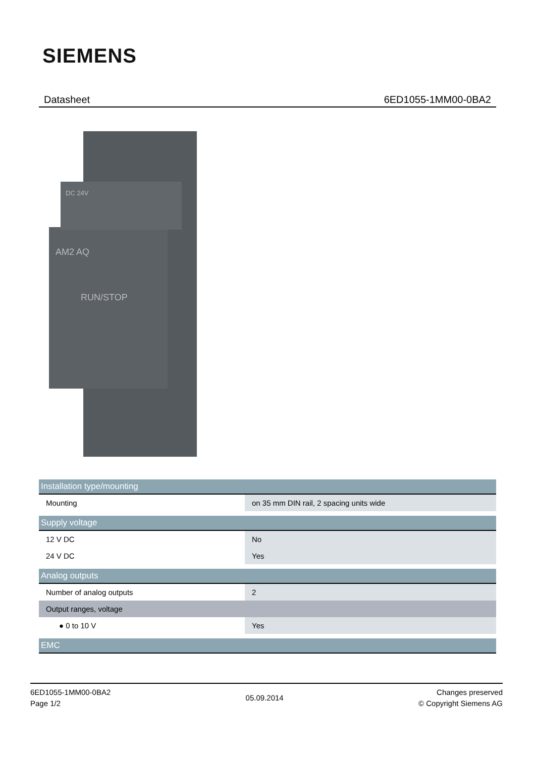SIEMENS
Datasheet 6ED1055-1MM00-0BA2
AM2 AQ
RUN/STOP
DC 24V
| Installation type/mounting | |
| Mounting | on 35 mm DIN rail, 2 spacing units wide |
| Supply voltage | |
| 12 V DC | No |
| 24 V DC | Yes |
| Analog outputs | |
| Number of analog outputs | 2 |
| Output ranges, voltage | |
| ● 0 to 10 V | Yes |
| EMC | |
6ED1055-1MM00-0BA2
Page 1/2
05.09.2014
Changes preserved
© Copyright Siemens AG